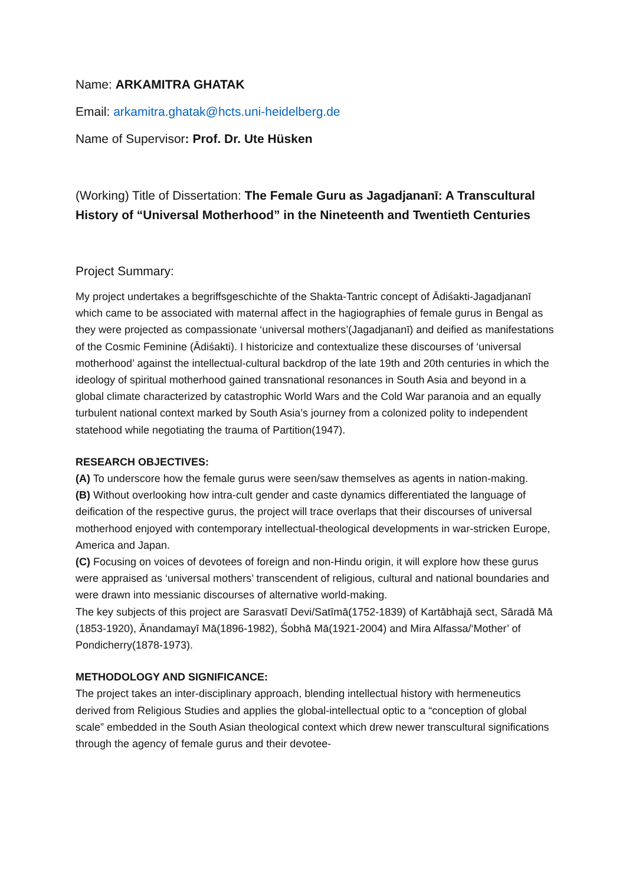Name: ARKAMITRA GHATAK
Email: arkamitra.ghatak@hcts.uni-heidelberg.de
Name of Supervisor: Prof. Dr. Ute Hüsken
(Working) Title of Dissertation: The Female Guru as Jagadjananī: A Transcultural History of “Universal Motherhood” in the Nineteenth and Twentieth Centuries
Project Summary:
My project undertakes a begriffsgeschichte of the Shakta-Tantric concept of Ādiśakti-Jagadjananī which came to be associated with maternal affect in the hagiographies of female gurus in Bengal as they were projected as compassionate ‘universal mothers’(Jagadjananī) and deified as manifestations of the Cosmic Feminine (Ādiśakti). I historicize and contextualize these discourses of ‘universal motherhood’ against the intellectual-cultural backdrop of the late 19th and 20th centuries in which the ideology of spiritual motherhood gained transnational resonances in South Asia and beyond in a global climate characterized by catastrophic World Wars and the Cold War paranoia and an equally turbulent national context marked by South Asia’s journey from a colonized polity to independent statehood while negotiating the trauma of Partition(1947).
RESEARCH OBJECTIVES:
(A) To underscore how the female gurus were seen/saw themselves as agents in nation-making.
(B) Without overlooking how intra-cult gender and caste dynamics differentiated the language of deification of the respective gurus, the project will trace overlaps that their discourses of universal motherhood enjoyed with contemporary intellectual-theological developments in war-stricken Europe, America and Japan.
(C) Focusing on voices of devotees of foreign and non-Hindu origin, it will explore how these gurus were appraised as ‘universal mothers’ transcendent of religious, cultural and national boundaries and were drawn into messianic discourses of alternative world-making.
The key subjects of this project are Sarasvatī Devi/Satīmā(1752-1839) of Kartābhajā sect, Sāradā Mā (1853-1920), Ānandamayī Mā(1896-1982), Śobhā Mā(1921-2004) and Mira Alfassa/‘Mother’ of Pondicherry(1878-1973).
METHODOLOGY AND SIGNIFICANCE:
The project takes an inter-disciplinary approach, blending intellectual history with hermeneutics derived from Religious Studies and applies the global-intellectual optic to a “conception of global scale” embedded in the South Asian theological context which drew newer transcultural significations through the agency of female gurus and their devotee-